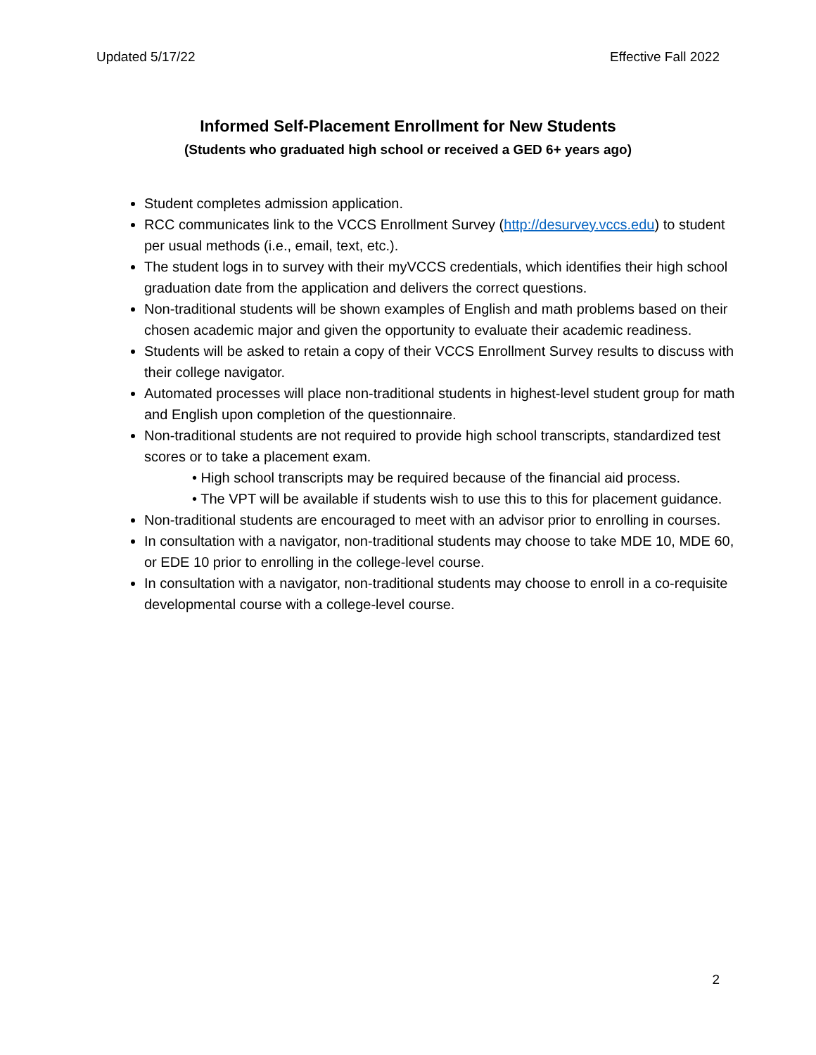Updated 5/17/22 Effective Fall 2022
Informed Self-Placement Enrollment for New Students
(Students who graduated high school or received a GED 6+ years ago)
Student completes admission application.
RCC communicates link to the VCCS Enrollment Survey (http://desurvey.vccs.edu) to student per usual methods (i.e., email, text, etc.).
The student logs in to survey with their myVCCS credentials, which identifies their high school graduation date from the application and delivers the correct questions.
Non-traditional students will be shown examples of English and math problems based on their chosen academic major and given the opportunity to evaluate their academic readiness.
Students will be asked to retain a copy of their VCCS Enrollment Survey results to discuss with their college navigator.
Automated processes will place non-traditional students in highest-level student group for math and English upon completion of the questionnaire.
Non-traditional students are not required to provide high school transcripts, standardized test scores or to take a placement exam.
• High school transcripts may be required because of the financial aid process.
• The VPT will be available if students wish to use this to this for placement guidance.
Non-traditional students are encouraged to meet with an advisor prior to enrolling in courses.
In consultation with a navigator, non-traditional students may choose to take MDE 10, MDE 60, or EDE 10 prior to enrolling in the college-level course.
In consultation with a navigator, non-traditional students may choose to enroll in a co-requisite developmental course with a college-level course.
2